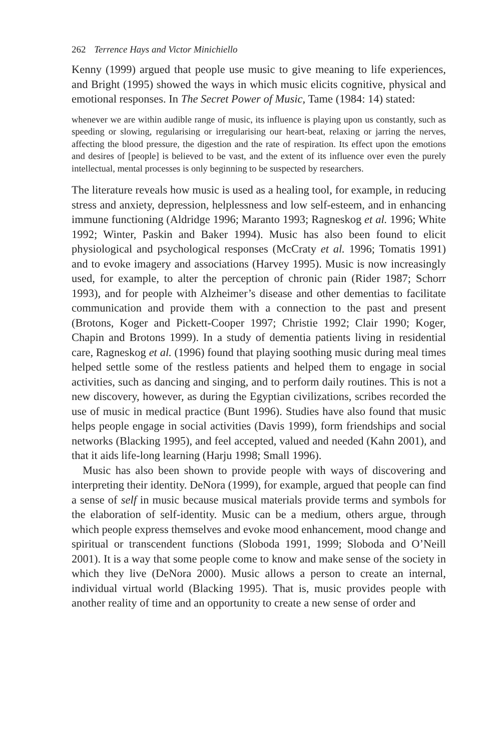262 Terrence Hays and Victor Minichiello
Kenny (1999) argued that people use music to give meaning to life experiences, and Bright (1995) showed the ways in which music elicits cognitive, physical and emotional responses. In The Secret Power of Music, Tame (1984: 14) stated:
whenever we are within audible range of music, its influence is playing upon us constantly, such as speeding or slowing, regularising or irregularising our heart-beat, relaxing or jarring the nerves, affecting the blood pressure, the digestion and the rate of respiration. Its effect upon the emotions and desires of [people] is believed to be vast, and the extent of its influence over even the purely intellectual, mental processes is only beginning to be suspected by researchers.
The literature reveals how music is used as a healing tool, for example, in reducing stress and anxiety, depression, helplessness and low self-esteem, and in enhancing immune functioning (Aldridge 1996; Maranto 1993; Ragneskog et al. 1996; White 1992; Winter, Paskin and Baker 1994). Music has also been found to elicit physiological and psychological responses (McCraty et al. 1996; Tomatis 1991) and to evoke imagery and associations (Harvey 1995). Music is now increasingly used, for example, to alter the perception of chronic pain (Rider 1987; Schorr 1993), and for people with Alzheimer’s disease and other dementias to facilitate communication and provide them with a connection to the past and present (Brotons, Koger and Pickett-Cooper 1997; Christie 1992; Clair 1990; Koger, Chapin and Brotons 1999). In a study of dementia patients living in residential care, Ragneskog et al. (1996) found that playing soothing music during meal times helped settle some of the restless patients and helped them to engage in social activities, such as dancing and singing, and to perform daily routines. This is not a new discovery, however, as during the Egyptian civilizations, scribes recorded the use of music in medical practice (Bunt 1996). Studies have also found that music helps people engage in social activities (Davis 1999), form friendships and social networks (Blacking 1995), and feel accepted, valued and needed (Kahn 2001), and that it aids life-long learning (Harju 1998; Small 1996).
Music has also been shown to provide people with ways of discovering and interpreting their identity. DeNora (1999), for example, argued that people can find a sense of self in music because musical materials provide terms and symbols for the elaboration of self-identity. Music can be a medium, others argue, through which people express themselves and evoke mood enhancement, mood change and spiritual or transcendent functions (Sloboda 1991, 1999; Sloboda and O’Neill 2001). It is a way that some people come to know and make sense of the society in which they live (DeNora 2000). Music allows a person to create an internal, individual virtual world (Blacking 1995). That is, music provides people with another reality of time and an opportunity to create a new sense of order and